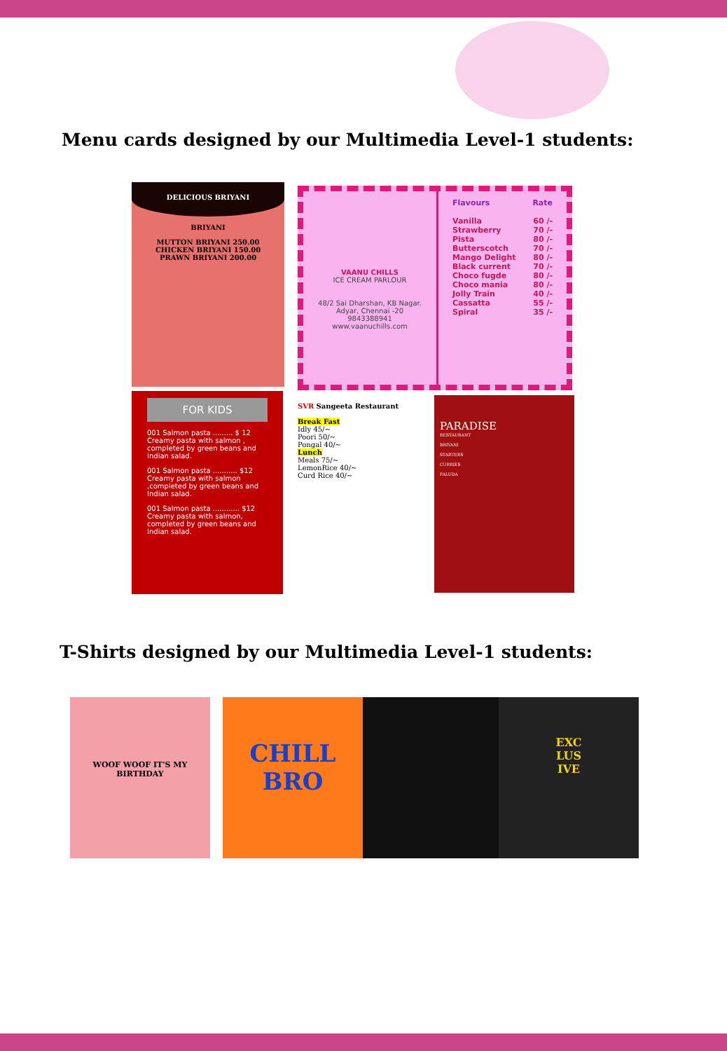Menu cards designed by our Multimedia Level-1 students:
DELICIOUS BRIYANI
BRIYANI
MUTTON BRIYANI 250.00
CHICKEN BRIYANI 150.00
PRAWN BRIYANI 200.00
VAANU CHILLS
ICE CREAM PARLOUR
48/2 Sai Dharshan, KB Nagar.
Adyar, Chennai -20
9843388941
www.vaanuchills.com
Flavours Rate
Vanilla 60 /-
Strawberry 70 /-
Pista 80 /-
Butterscotch 70 /-
Mango Delight 80 /-
Black current 70 /-
Choco fugde 80 /-
Choco mania 80 /-
Jolly Train 40 /-
Cassatta 55 /-
Spiral 35 /-
FOR KIDS
001 Salmon pasta ......... $ 12
Creamy pasta with salmon , completed by green beans and Indian salad.
001 Salmon pasta ........... $12
Creamy pasta with salmon ,completed by green beans and Indian salad.
001 Salmon pasta ............ $12
Creamy pasta with salmon, completed by green beans and Indian salad.
SVR Sangeeta Restaurant
Break Fast
Idly 45/~
Poori 50/~
Pongal 40/~
Lunch
Meals 75/~
LemonRice 40/~
Curd Rice 40/~
PARADISE
RESTAURANT
BRIYANI
STARTERS
CURRIES
FALUDA
T-Shirts designed by our Multimedia Level-1 students:
WOOF WOOF IT'S MY
BIRTHDAY
CHILL
BRO
EXC
LUS
IVE